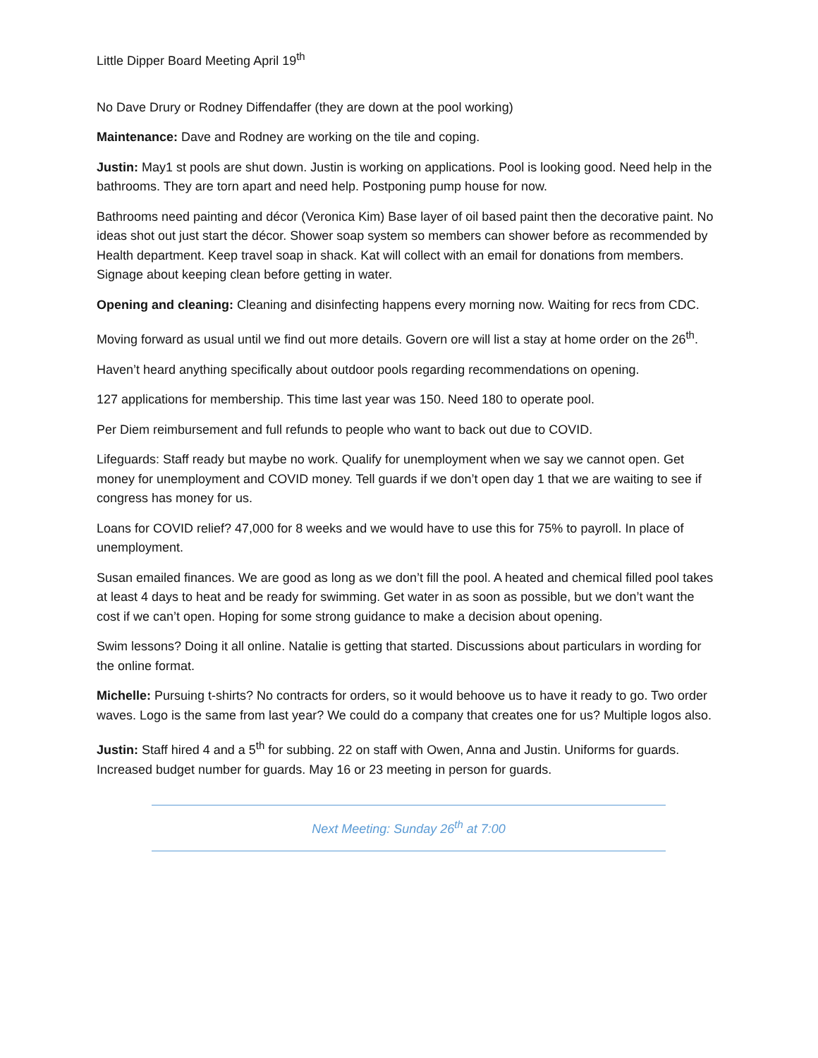Little Dipper Board Meeting April 19<sup>th</sup>
No Dave Drury or Rodney Diffendaffer (they are down at the pool working)
Maintenance: Dave and Rodney are working on the tile and coping.
Justin: May1 st pools are shut down. Justin is working on applications. Pool is looking good. Need help in the bathrooms. They are torn apart and need help. Postponing pump house for now.
Bathrooms need painting and décor (Veronica Kim) Base layer of oil based paint then the decorative paint. No ideas shot out just start the décor. Shower soap system so members can shower before as recommended by Health department. Keep travel soap in shack. Kat will collect with an email for donations from members. Signage about keeping clean before getting in water.
Opening and cleaning: Cleaning and disinfecting happens every morning now. Waiting for recs from CDC.
Moving forward as usual until we find out more details. Govern ore will list a stay at home order on the 26<sup>th</sup>.
Haven’t heard anything specifically about outdoor pools regarding recommendations on opening.
127 applications for membership. This time last year was 150. Need 180 to operate pool.
Per Diem reimbursement and full refunds to people who want to back out due to COVID.
Lifeguards: Staff ready but maybe no work. Qualify for unemployment when we say we cannot open. Get money for unemployment and COVID money. Tell guards if we don’t open day 1 that we are waiting to see if congress has money for us.
Loans for COVID relief? 47,000 for 8 weeks and we would have to use this for 75% to payroll. In place of unemployment.
Susan emailed finances. We are good as long as we don’t fill the pool. A heated and chemical filled pool takes at least 4 days to heat and be ready for swimming. Get water in as soon as possible, but we don’t want the cost if we can’t open. Hoping for some strong guidance to make a decision about opening.
Swim lessons? Doing it all online. Natalie is getting that started. Discussions about particulars in wording for the online format.
Michelle: Pursuing t-shirts? No contracts for orders, so it would behoove us to have it ready to go. Two order waves. Logo is the same from last year? We could do a company that creates one for us? Multiple logos also.
Justin: Staff hired 4 and a 5<sup>th</sup> for subbing. 22 on staff with Owen, Anna and Justin. Uniforms for guards. Increased budget number for guards. May 16 or 23 meeting in person for guards.
Next Meeting: Sunday 26<sup>th</sup> at 7:00